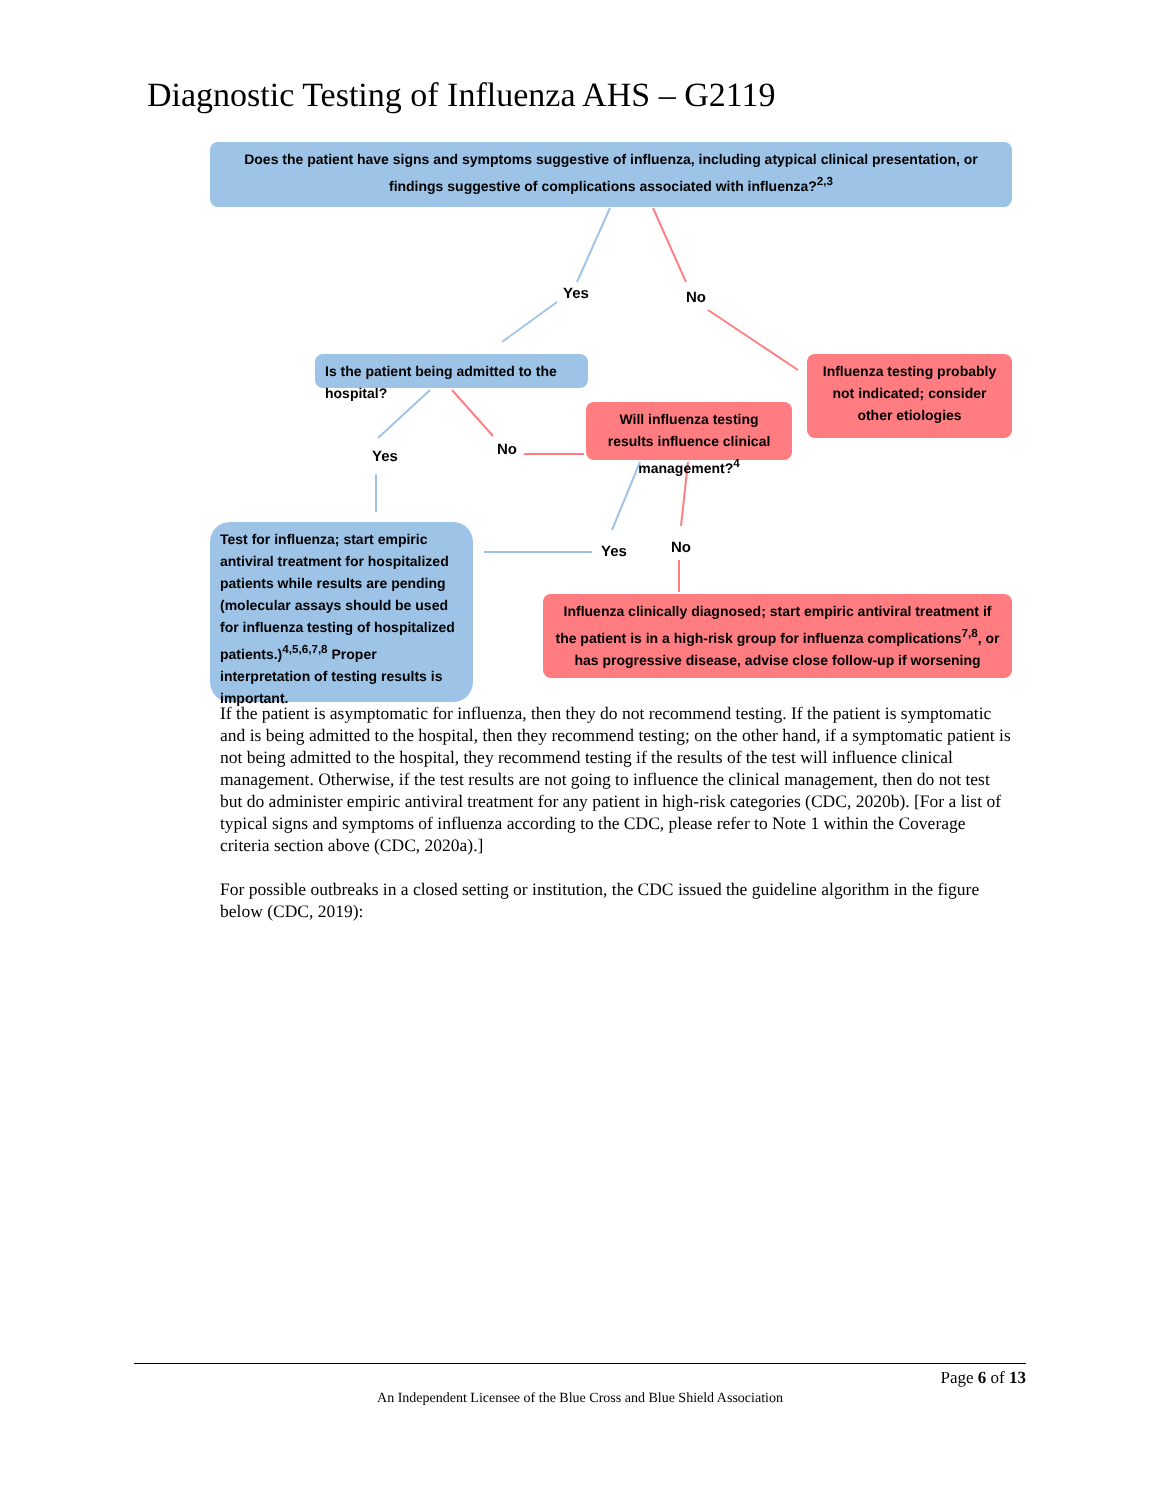Diagnostic Testing of Influenza AHS – G2119
Does the patient have signs and symptoms suggestive of influenza, including atypical clinical presentation, or findings suggestive of complications associated with influenza?<sup>2,3</sup>
Yes No
Is the patient being admitted to the hospital?
Influenza testing probably not indicated; consider other etiologies
Will influenza testing results influence clinical management?<sup>4</sup>
Yes No
Test for influenza; start empiric antiviral treatment for hospitalized patients while results are pending (molecular assays should be used for influenza testing of hospitalized patients.)<sup>4,5,6,7,8</sup> Proper interpretation of testing results is important.
Yes No
Influenza clinically diagnosed; start empiric antiviral treatment if the patient is in a high-risk group for influenza complications<sup>7,8</sup>, or has progressive disease, advise close follow-up if worsening
If the patient is asymptomatic for influenza, then they do not recommend testing. If the patient is symptomatic and is being admitted to the hospital, then they recommend testing; on the other hand, if a symptomatic patient is not being admitted to the hospital, they recommend testing if the results of the test will influence clinical management. Otherwise, if the test results are not going to influence the clinical management, then do not test but do administer empiric antiviral treatment for any patient in high-risk categories (CDC, 2020b). [For a list of typical signs and symptoms of influenza according to the CDC, please refer to Note 1 within the Coverage criteria section above (CDC, 2020a).]
For possible outbreaks in a closed setting or institution, the CDC issued the guideline algorithm in the figure below (CDC, 2019):
Page 6 of 13
An Independent Licensee of the Blue Cross and Blue Shield Association